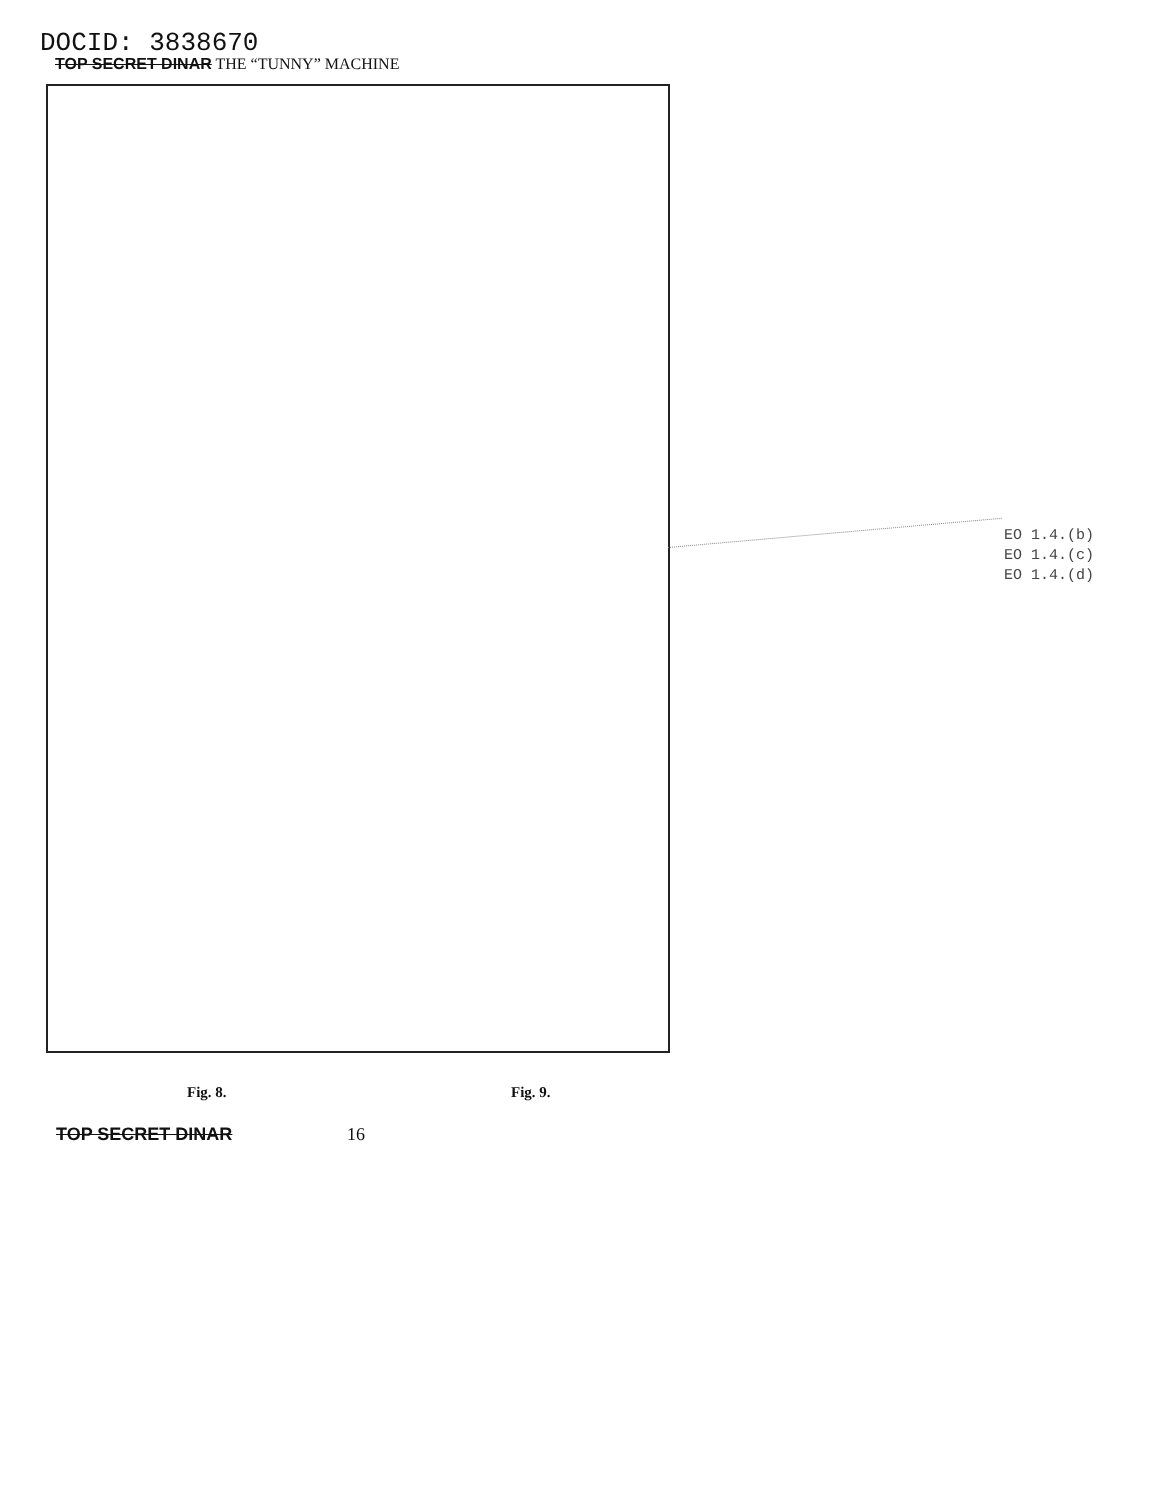DOCID: 3838670
TOP SECRET DINAR THE “TUNNY” MACHINE
EO 1.4.(b)
EO 1.4.(c)
EO 1.4.(d)
Fig. 8. Fig. 9.
TOP SECRET DINAR 16